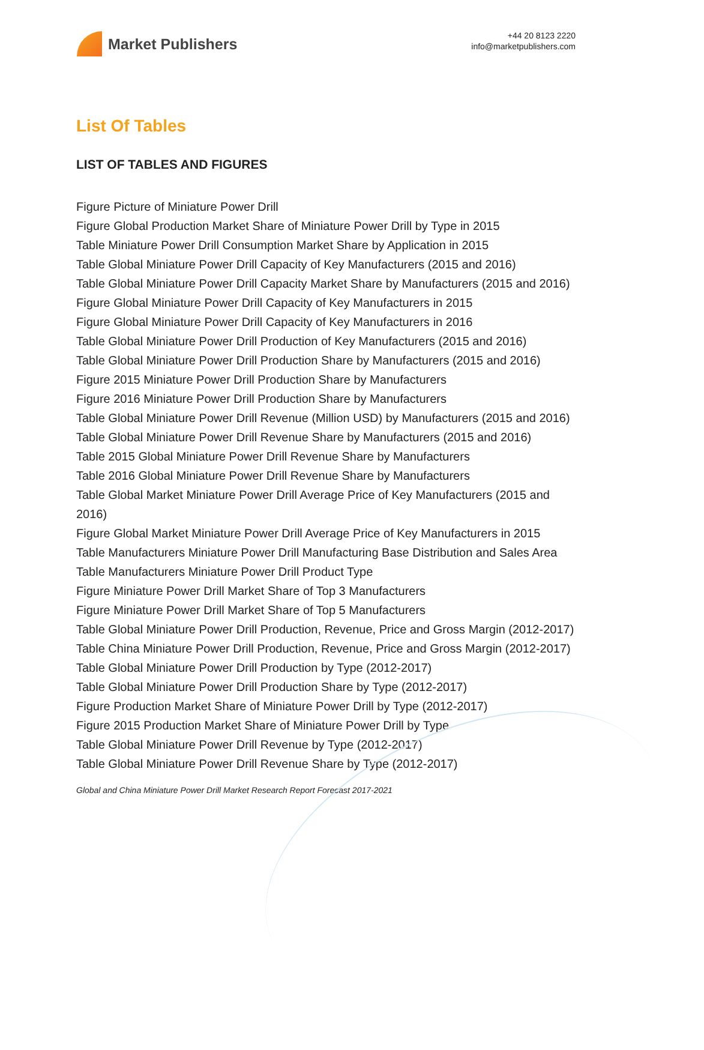Market Publishers
+44 20 8123 2220
info@marketpublishers.com
List Of Tables
LIST OF TABLES AND FIGURES
Figure Picture of Miniature Power Drill
Figure Global Production Market Share of Miniature Power Drill by Type in 2015
Table Miniature Power Drill Consumption Market Share by Application in 2015
Table Global Miniature Power Drill Capacity of Key Manufacturers (2015 and 2016)
Table Global Miniature Power Drill Capacity Market Share by Manufacturers (2015 and 2016)
Figure Global Miniature Power Drill Capacity of Key Manufacturers in 2015
Figure Global Miniature Power Drill Capacity of Key Manufacturers in 2016
Table Global Miniature Power Drill Production of Key Manufacturers (2015 and 2016)
Table Global Miniature Power Drill Production Share by Manufacturers (2015 and 2016)
Figure 2015 Miniature Power Drill Production Share by Manufacturers
Figure 2016 Miniature Power Drill Production Share by Manufacturers
Table Global Miniature Power Drill Revenue (Million USD) by Manufacturers (2015 and 2016)
Table Global Miniature Power Drill Revenue Share by Manufacturers (2015 and 2016)
Table 2015 Global Miniature Power Drill Revenue Share by Manufacturers
Table 2016 Global Miniature Power Drill Revenue Share by Manufacturers
Table Global Market Miniature Power Drill Average Price of Key Manufacturers (2015 and 2016)
Figure Global Market Miniature Power Drill Average Price of Key Manufacturers in 2015
Table Manufacturers Miniature Power Drill Manufacturing Base Distribution and Sales Area
Table Manufacturers Miniature Power Drill Product Type
Figure Miniature Power Drill Market Share of Top 3 Manufacturers
Figure Miniature Power Drill Market Share of Top 5 Manufacturers
Table Global Miniature Power Drill Production, Revenue, Price and Gross Margin (2012-2017)
Table China Miniature Power Drill Production, Revenue, Price and Gross Margin (2012-2017)
Table Global Miniature Power Drill Production by Type (2012-2017)
Table Global Miniature Power Drill Production Share by Type (2012-2017)
Figure Production Market Share of Miniature Power Drill by Type (2012-2017)
Figure 2015 Production Market Share of Miniature Power Drill by Type
Table Global Miniature Power Drill Revenue by Type (2012-2017)
Table Global Miniature Power Drill Revenue Share by Type (2012-2017)
Global and China Miniature Power Drill Market Research Report Forecast 2017-2021